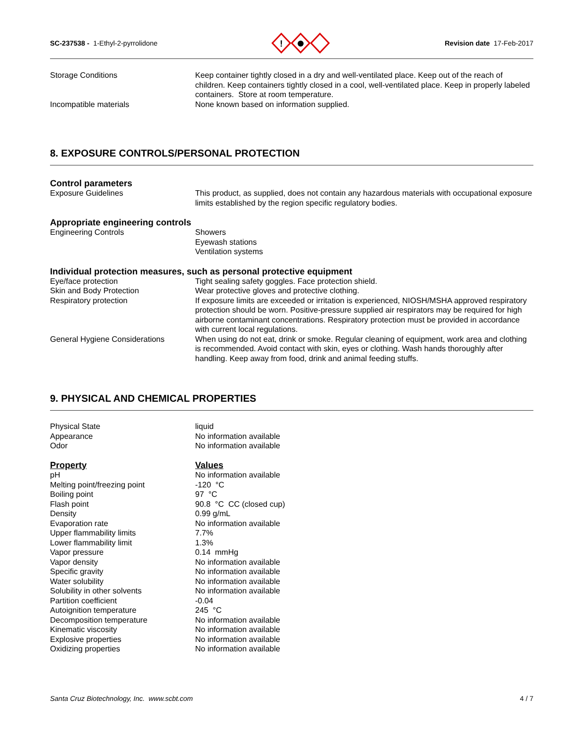SC-237538 - 1-Ethyl-2-pyrrolidone
!
Revision date 17-Feb-2017
| Storage Conditions | Keep container tightly closed in a dry and well-ventilated place. Keep out of the reach of children. Keep containers tightly closed in a cool, well-ventilated place. Keep in properly labeled containers. Store at room temperature. |
| Incompatible materials | None known based on information supplied. |
8. EXPOSURE CONTROLS/PERSONAL PROTECTION
Control parameters
| Exposure Guidelines | This product, as supplied, does not contain any hazardous materials with occupational exposure limits established by the region specific regulatory bodies. |
Appropriate engineering controls
| Engineering Controls | Showers Eyewash stations Ventilation systems |
Individual protection measures, such as personal protective equipment
| Eye/face protection | Tight sealing safety goggles. Face protection shield. |
| Skin and Body Protection | Wear protective gloves and protective clothing. |
| Respiratory protection | If exposure limits are exceeded or irritation is experienced, NIOSH/MSHA approved respiratory protection should be worn. Positive-pressure supplied air respirators may be required for high airborne contaminant concentrations. Respiratory protection must be provided in accordance with current local regulations. |
| General Hygiene Considerations | When using do not eat, drink or smoke. Regular cleaning of equipment, work area and clothing is recommended. Avoid contact with skin, eyes or clothing. Wash hands thoroughly after handling. Keep away from food, drink and animal feeding stuffs. |
9. PHYSICAL AND CHEMICAL PROPERTIES
| Physical State | liquid |
| Appearance | No information available |
| Odor | No information available |
| Property | Values |
| pH | No information available |
| Melting point/freezing point | -120 °C |
| Boiling point | 97 °C |
| Flash point | 90.8 °C CC (closed cup) |
| Density | 0.99 g/mL |
| Evaporation rate | No information available |
| Upper flammability limits | 7.7% |
| Lower flammability limit | 1.3% |
| Vapor pressure | 0.14 mmHg |
| Vapor density | No information available |
| Specific gravity | No information available |
| Water solubility | No information available |
| Solubility in other solvents | No information available |
| Partition coefficient | -0.04 |
| Autoignition temperature | 245 °C |
| Decomposition temperature | No information available |
| Kinematic viscosity | No information available |
| Explosive properties | No information available |
| Oxidizing properties | No information available |
Santa Cruz Biotechnology, Inc. www.scbt.com 4 / 7